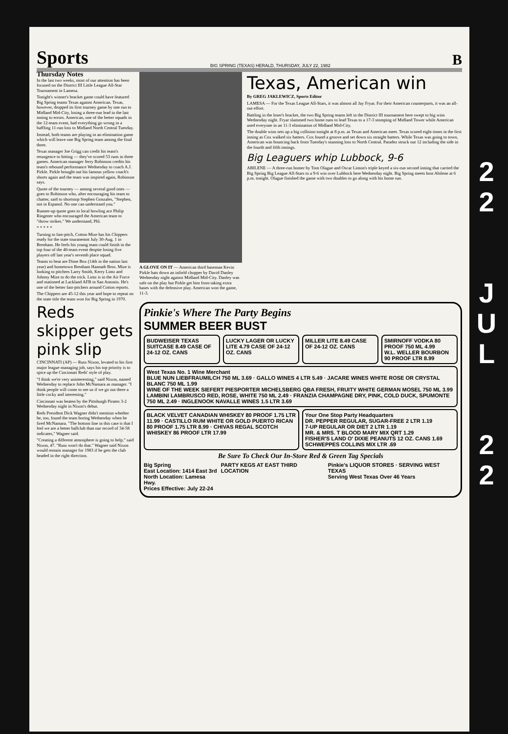Sports
BIG SPRING (TEXAS) HERALD, THURSDAY, JULY 22, 1982 B
Thursday Notes
In the last two weeks, most of our attention has been focused on the District III Little League All-Star Tournament in Lamesa.
Tonight's winner's bracket game could have featured Big Spring teams Texas against American. Texas, however, dropped its first tourney game by one run to Midland Mid-City, losing a three-run lead in the last inning to errors. American, one of the better squads in the 12-team event, had everything go wrong in a baffling 11-run loss to Midland North Central Tuesday.
Instead, both teams are playing in an elimination game which will leave one Big Spring team among the final three.
Texas manager Joe Grigg can credit his team's resurgence to hitting — they've scored 53 runs in three games. American manager Jerry Robinson credits his team's rebound performance Wednesday to coach A.J. Pirkle. Pirkle brought out his famous yellow coach's shorts again and the team was inspired again, Robinson says.
Quote of the tourney — among several good ones — goes to Robinson who, after encouraging his team to chatter, said to shortstop Stephen Gonzales, "Stephen, not in Espanol. No one can understand you."
Runner-up quote goes to local bowling ace Philip Ringener who encouraged the American team to "throw strikes." We understand, Phl.
* * * * *
Turning to fast-pitch, Cotton Mize has his Chippers ready for the state touranemnt July 30-Aug. 1 in Brenham. He feels his young team could finish in the top four of the 40-team event despite losing five players off last year's seventh place squad.
Teams to beat are Dime Box (14th in the nation last year) and hometown Brenham Hannath Bros. Mize is looking to pitchers Larry Smith, Kerry Lintz and Johnny Mize to do the trick. Lintz is in the Air Force and stationed at Lackland AFB in San Antonio. He's one of the better fast-pitchers around Cotton reports.
The Chippers are 45-12 this year and hope to repeat on the state title the team won for Big Spring in 1970.
Reds skipper gets pink slip
CINCINNATI (AP) — Russ Nixon, levated to his first major league managing job, says his top priority is to spice up the Cincinnati Reds' style of play.
"I think we're very uninteresting," said Nixon, named Wednesday to replace John McNamara as manager. "I think people will come to see us if we go out there a little cocky and interesting."
Cincinnati was beaten by the Pittsburgh Pirates 3-2 Wednesday night in Nixon's debut.
Reds President Dick Wagner didn't mention whether he, too, found the team boring Wednesday when he fired McNamara. "The bottom line in this case is that I feel we are a better ballclub than our record of 34-58 indicates," Wagner said.
"Creating a different atmosphere is going to help," said Nixon, 47. "Russ won't do that." Wagner said Nixon would remain manager for 1983 if he gets the club headed in the right direction.
A GLOVE ON IT — American third baseman Kevin Pirkle bats down an infield chopper by David Danley Wednesday night against Midland Mid-City. Danley was safe on the play but Pirkle get him from taking extra bases with the defensive play. American won the game, 11-3.
Texas, American win
By GREG JAKLEWICZ, Sports Editor
LAMESA — For the Texas League All-Stars, it was almost all Jay Fryar. For their American counterparts, it was an all-out effort.
Battling in the loser's bracket, the two Big Spring teams left in the District III tournament here swept to big wins Wednesday night. Fryar slammed two home runs to lead Texas to a 17-3 stomping of Midland Tower while American used everyone in an 11-3 elimination of Midland Mid-City.
The double wins sets up a big collision tonight at 8 p.m. as Texas and American meet. Texas scored eight times in the first inning as Cox walked six batters. Cox found a groove and set down six straight batters. While Texas was going to town, American was bouncing back from Tuesday's stunning loss to North Central. Paradez struck out 12 including the side in the fourth and fifth innings.
Big Leaguers whip Lubbock, 9-6
ABILENE — A three-run homer by Tom Olague and Oscar Limon's triple keyed a six-run second inning that carried the Big Spring Big League All-Stars to a 9-6 win over Lubbock here Wednesday night. Big Spring meets host Abilene at 6 p.m. tonight. Olague finished the game with two doubles to go along with his home run.
Pinkie's Where The Party Begins
SUMMER BEER BUST
BUDWEISER TEXAS SUITCASE 8.49 CASE OF 24-12 OZ. CANS
LUCKY LAGER OR LUCKY LITE 4.79 CASE OF 24-12 OZ. CANS
MILLER LITE 8.49 CASE OF 24-12 OZ. CANS
SMIRNOFF VODKA 80 PROOF 750 ML 4.99
W.L. WELLER BOURBON 90 PROOF LTR 8.99
West Texas No. 1 Wine Merchant
BLUE NUN LIEBFRAUMILCH 750 ML 3.69 · GALLO WINES 4 LTR 5.49 · JACARE WINES WHITE ROSE OR CRYSTAL BLANC 750 ML 1.99
WINE OF THE WEEK SIEFERT PIESPORTER MICHELSBERG QBA FRESH, FRUITY WHITE GERMAN MOSEL 750 ML 3.99
LAMBINI LAMBRUSCO RED, ROSE, WHITE 750 ML 2.49 · FRANZIA CHAMPAGNE DRY, PINK, COLD DUCK, SPUMONTE 750 ML 2.49 · INGLENOOK NAVALLE WINES 1.5 LTR 3.69
BLACK VELVET CANADIAN WHISKEY 80 PROOF 1.75 LTR 11.99 · CASTILLO RUM WHITE OR GOLD PUERTO RICAN 80 PROOF 1.75 LTR 8.99 · CHIVAS REGAL SCOTCH WHISKEY 86 PROOF LTR 17.99
Your One Stop Party Headquarters
DR. PEPPER REGULAR, SUGAR-FREE 2 LTR 1.19
7-UP REGULAR OR DIET 2 LTR 1.19
MR. & MRS. T BLOOD MARY MIX QRT 1.29
FISHER'S LAND O' DIXIE PEANUTS 12 OZ. CANS 1.69
SCHWEPPES COLLINS MIX LTR .69
Be Sure To Check Our In-Store Red & Green Tag Specials
Big Spring
East Location: 1414 East 3rd
North Location: Lamesa Hwy.
Prices Effective: July 22-24
PARTY KEGS AT EAST THIRD LOCATION
Pinkie's LIQUOR STORES · SERVING WEST TEXAS
Serving West Texas Over 46 Years
2
2
J
U
L
2
2